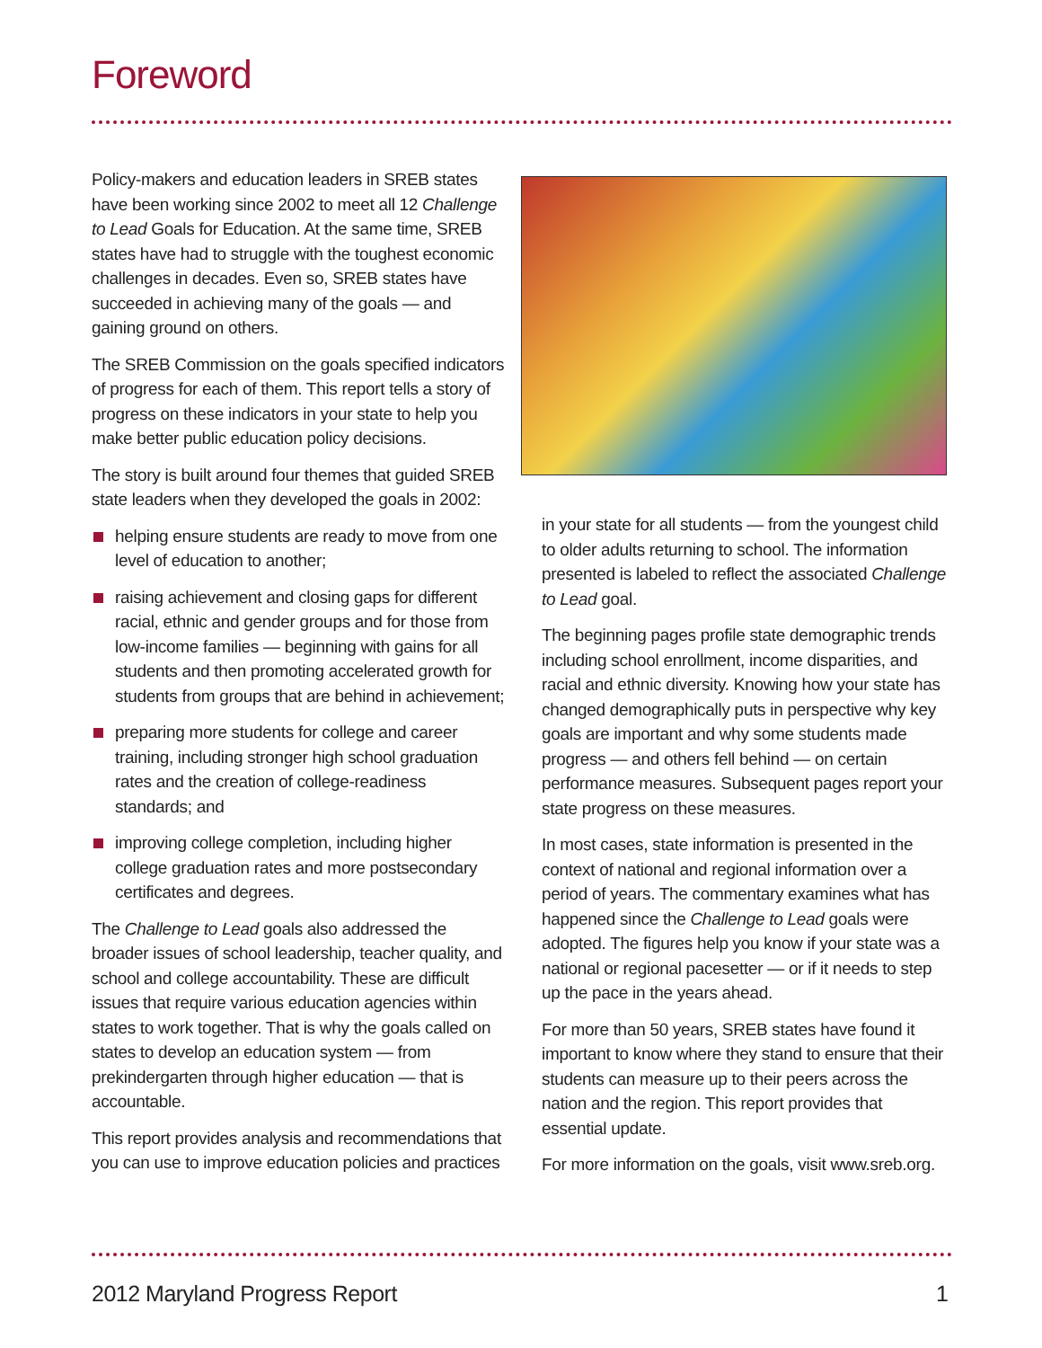Foreword
Policy-makers and education leaders in SREB states have been working since 2002 to meet all 12 Challenge to Lead Goals for Education. At the same time, SREB states have had to struggle with the toughest economic challenges in decades. Even so, SREB states have succeeded in achieving many of the goals — and gaining ground on others.
The SREB Commission on the goals specified indicators of progress for each of them. This report tells a story of progress on these indicators in your state to help you make better public education policy decisions.
The story is built around four themes that guided SREB state leaders when they developed the goals in 2002:
helping ensure students are ready to move from one level of education to another;
raising achievement and closing gaps for different racial, ethnic and gender groups and for those from low-income families — beginning with gains for all students and then promoting accelerated growth for students from groups that are behind in achievement;
preparing more students for college and career training, including stronger high school graduation rates and the creation of college-readiness standards; and
improving college completion, including higher college graduation rates and more postsecondary certificates and degrees.
The Challenge to Lead goals also addressed the broader issues of school leadership, teacher quality, and school and college accountability. These are difficult issues that require various education agencies within states to work together. That is why the goals called on states to develop an education system — from prekindergarten through higher education — that is accountable.
This report provides analysis and recommendations that you can use to improve education policies and practices
in your state for all students — from the youngest child to older adults returning to school. The information presented is labeled to reflect the associated Challenge to Lead goal.
The beginning pages profile state demographic trends including school enrollment, income disparities, and racial and ethnic diversity. Knowing how your state has changed demographically puts in perspective why key goals are important and why some students made progress — and others fell behind — on certain performance measures. Subsequent pages report your state progress on these measures.
In most cases, state information is presented in the context of national and regional information over a period of years. The commentary examines what has happened since the Challenge to Lead goals were adopted. The figures help you know if your state was a national or regional pacesetter — or if it needs to step up the pace in the years ahead.
For more than 50 years, SREB states have found it important to know where they stand to ensure that their students can measure up to their peers across the nation and the region. This report provides that essential update.
For more information on the goals, visit www.sreb.org.
2012 Maryland Progress Report 1